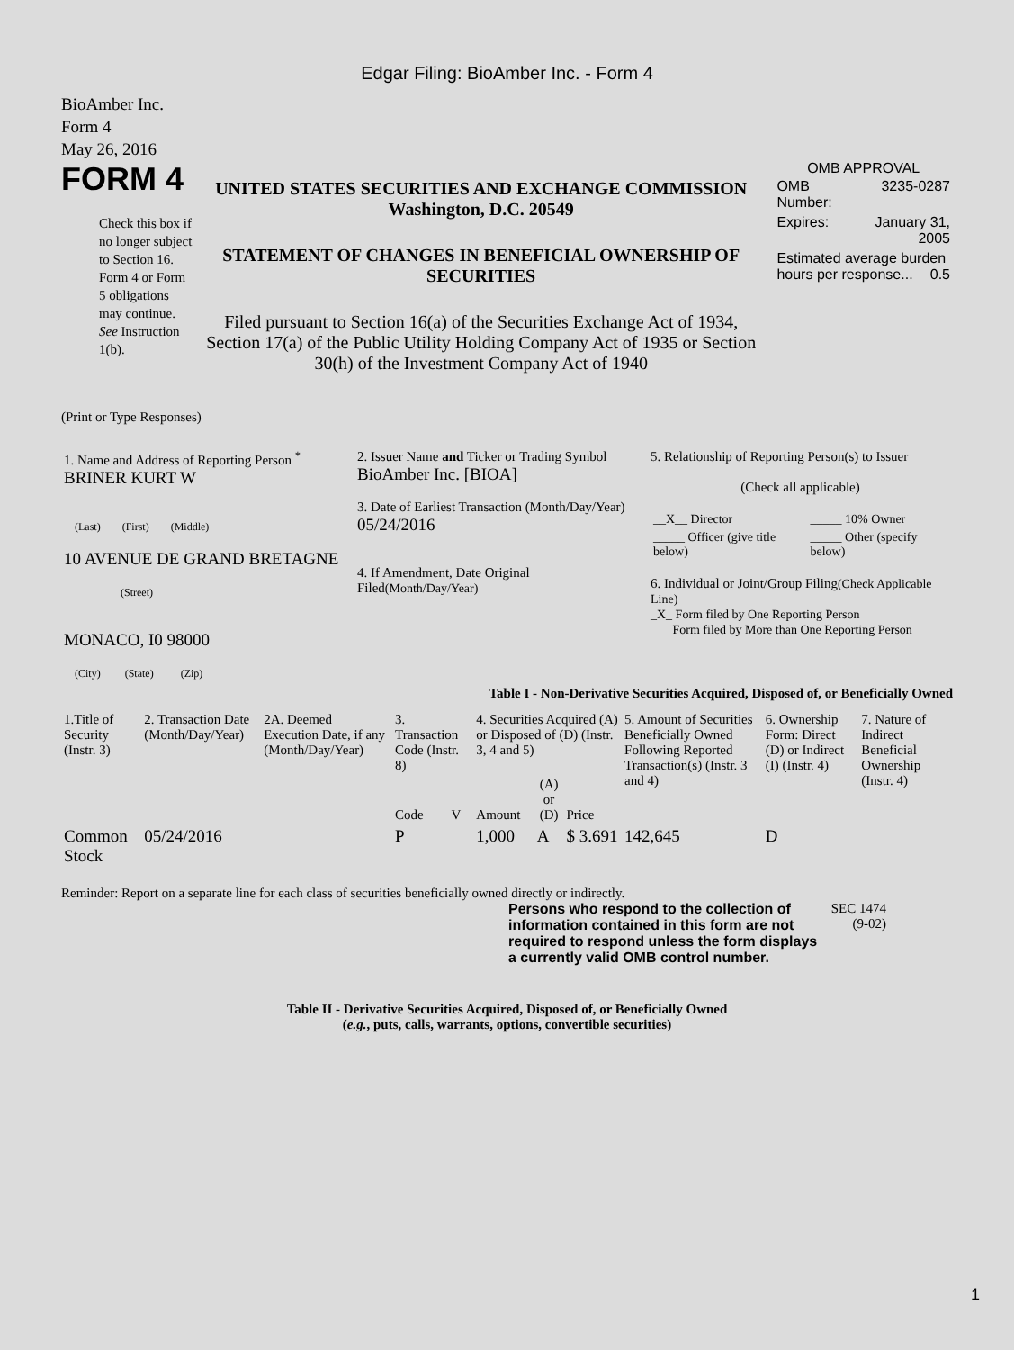Edgar Filing: BioAmber Inc. - Form 4
BioAmber Inc.
Form 4
May 26, 2016
FORM 4
Check this box if no longer subject to Section 16. Form 4 or Form 5 obligations may continue. See Instruction 1(b).
UNITED STATES SECURITIES AND EXCHANGE COMMISSION
Washington, D.C. 20549
STATEMENT OF CHANGES IN BENEFICIAL OWNERSHIP OF SECURITIES
Filed pursuant to Section 16(a) of the Securities Exchange Act of 1934, Section 17(a) of the Public Utility Holding Company Act of 1935 or Section 30(h) of the Investment Company Act of 1940
OMB APPROVAL
| OMB Number: | 3235-0287 |
| Expires: | January 31, 2005 |
| Estimated average burden hours per response... 0.5 | |
(Print or Type Responses)
| 1. Name and Address of Reporting Person <sup>*</sup> BRINER KURT W (Last) (First) (Middle) 10 AVENUE DE GRAND BRETAGNE (Street) MONACO, I0 98000 (City) (State) (Zip) | 2. Issuer Name and Ticker or Trading Symbol BioAmber Inc. [BIOA] 3. Date of Earliest Transaction (Month/Day/Year) 05/24/2016 4. If Amendment, Date Original Filed (Month/Day/Year) | 5. Relationship of Reporting Person(s) to Issuer (Check all applicable) / __X__ Director / _____ 10% Owner / / _____ Officer (give title below) / _____ Other (specify below) / 6. Individual or Joint/Group Filing (Check Applicable Line) _X_ Form filed by One Reporting Person ___ Form filed by More than One Reporting Person |
Table I - Non-Derivative Securities Acquired, Disposed of, or Beneficially Owned
| 1.Title of Security (Instr. 3) | 2. Transaction Date (Month/Day/Year) | 2A. Deemed Execution Date, if any (Month/Day/Year) | 3. Transaction Code (Instr. 8) | | 4. Securities Acquired (A) or Disposed of (D) (Instr. 3, 4 and 5) | | | 5. Amount of Securities Beneficially Owned Following Reported Transaction(s) (Instr. 3 and 4) | 6. Ownership Form: Direct (D) or Indirect (I) (Instr. 4) | 7. Nature of Indirect Beneficial Ownership (Instr. 4) |
| --- | --- | --- | --- | --- | --- | --- | --- | --- | --- | --- |
| | | | Code | V | Amount | (A) or (D) | Price | | | |
| Common Stock | 05/24/2016 | | P | | 1,000 | A | $ 3.691 | 142,645 | D | |
Reminder: Report on a separate line for each class of securities beneficially owned directly or indirectly.
Persons who respond to the collection of information contained in this form are not required to respond unless the form displays a currently valid OMB control number.
SEC 1474 (9-02)
Table II - Derivative Securities Acquired, Disposed of, or Beneficially Owned
(e.g., puts, calls, warrants, options, convertible securities)
1